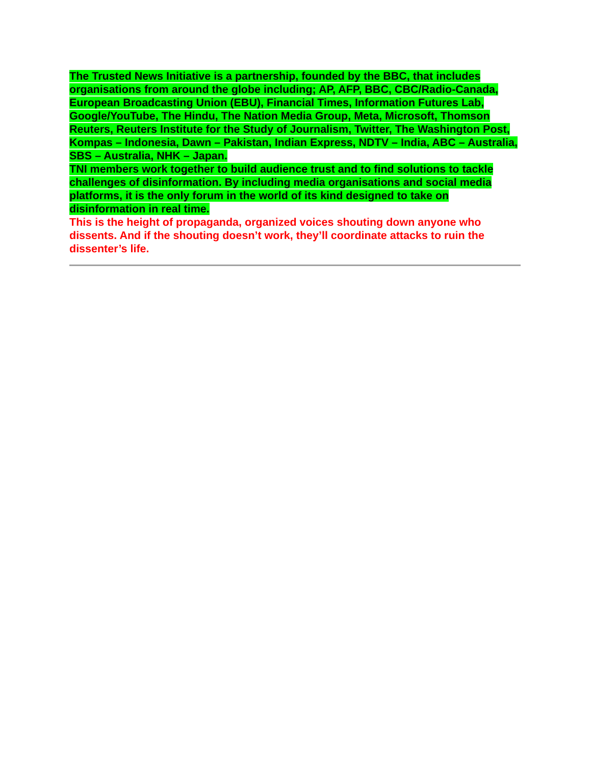The Trusted News Initiative is a partnership, founded by the BBC, that includes organisations from around the globe including; AP, AFP, BBC, CBC/Radio-Canada, European Broadcasting Union (EBU), Financial Times, Information Futures Lab, Google/YouTube, The Hindu, The Nation Media Group, Meta, Microsoft, Thomson Reuters, Reuters Institute for the Study of Journalism, Twitter, The Washington Post, Kompas – Indonesia, Dawn – Pakistan, Indian Express, NDTV – India, ABC – Australia, SBS – Australia, NHK – Japan.
TNI members work together to build audience trust and to find solutions to tackle challenges of disinformation. By including media organisations and social media platforms, it is the only forum in the world of its kind designed to take on disinformation in real time.
This is the height of propaganda, organized voices shouting down anyone who dissents. And if the shouting doesn’t work, they’ll coordinate attacks to ruin the dissenter’s life.